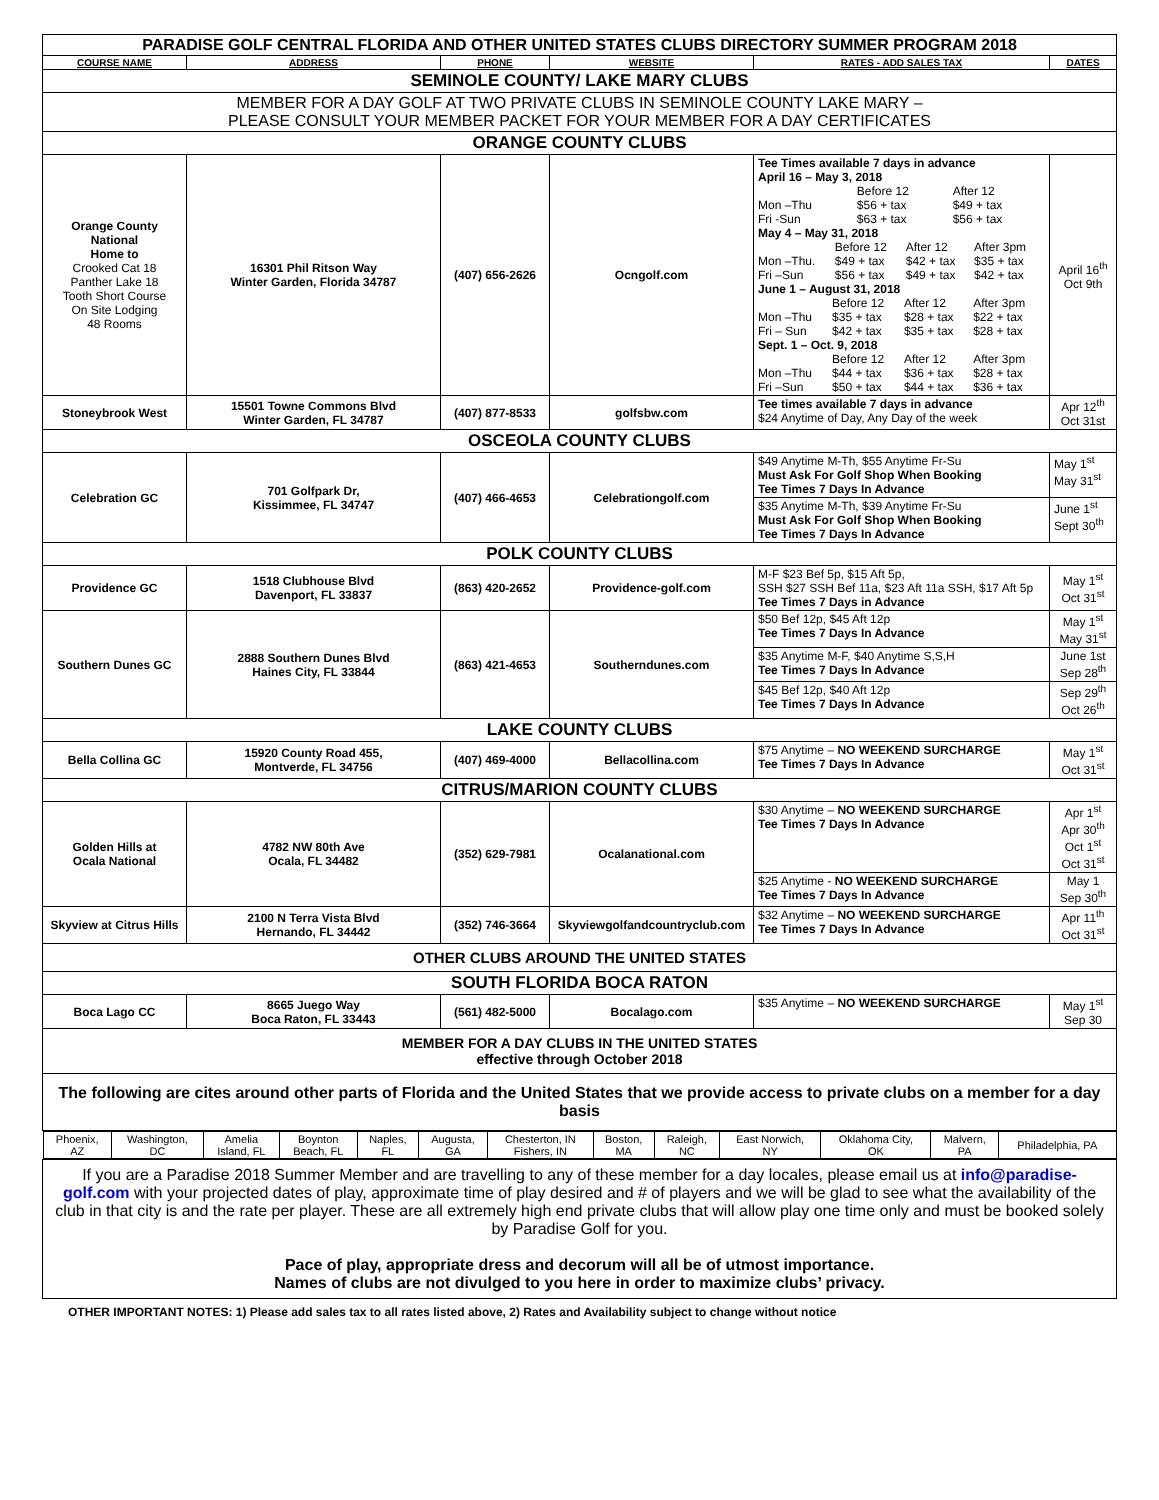| PARADISE GOLF CENTRAL FLORIDA AND OTHER UNITED STATES CLUBS DIRECTORY SUMMER PROGRAM 2018 | | | | | |
| COURSE NAME | ADDRESS | PHONE | WEBSITE | RATES - ADD SALES TAX | DATES |
| SEMINOLE COUNTY/ LAKE MARY CLUBS | | | | | |
| MEMBER FOR A DAY GOLF AT TWO PRIVATE CLUBS IN SEMINOLE COUNTY LAKE MARY – PLEASE CONSULT YOUR MEMBER PACKET FOR YOUR MEMBER FOR A DAY CERTIFICATES | | | | | |
| ORANGE COUNTY CLUBS | | | | | |
| Orange County National Home to Crooked Cat 18 Panther Lake 18 Tooth Short Course On Site Lodging 48 Rooms | 16301 Phil Ritson Way Winter Garden, Florida 34787 | (407) 656-2626 | Ocngolf.com | Tee Times available 7 days in advance April 16 – May 3, 2018 / / Before 12 / After 12 / / Mon –Thu / $56 + tax / $49 + tax / / Fri -Sun / $63 + tax / $56 + tax / May 4 – May 31, 2018 / / Before 12 / After 12 / After 3pm / / Mon –Thu. / $49 + tax / $42 + tax / $35 + tax / / Fri –Sun / $56 + tax / $49 + tax / $42 + tax / June 1 – August 31, 2018 / / Before 12 / After 12 / After 3pm / / Mon –Thu / $35 + tax / $28 + tax / $22 + tax / / Fri – Sun / $42 + tax / $35 + tax / $28 + tax / Sept. 1 – Oct. 9, 2018 / / Before 12 / After 12 / After 3pm / / Mon –Thu / $44 + tax / $36 + tax / $28 + tax / / Fri –Sun / $50 + tax / $44 + tax / $36 + tax / | April 16<sup>th</sup> Oct 9th |
| Stoneybrook West | 15501 Towne Commons Blvd Winter Garden, FL 34787 | (407) 877-8533 | golfsbw.com | Tee times available 7 days in advance $24 Anytime of Day, Any Day of the week | Apr 12<sup>th</sup> Oct 31st |
| OSCEOLA COUNTY CLUBS | | | | | |
| Celebration GC | 701 Golfpark Dr, Kissimmee, FL 34747 | (407) 466-4653 | Celebrationgolf.com | $49 Anytime M-Th, $55 Anytime Fr-Su Must Ask For Golf Shop When Booking Tee Times 7 Days In Advance | May 1<sup>st</sup> May 31<sup>st</sup> |
| | | | | $35 Anytime M-Th, $39 Anytime Fr-Su Must Ask For Golf Shop When Booking Tee Times 7 Days In Advance | June 1<sup>st</sup> Sept 30<sup>th</sup> |
| POLK COUNTY CLUBS | | | | | |
| Providence GC | 1518 Clubhouse Blvd Davenport, FL 33837 | (863) 420-2652 | Providence-golf.com | M-F $23 Bef 5p, $15 Aft 5p, SSH $27 SSH Bef 11a, $23 Aft 11a SSH, $17 Aft 5p Tee Times 7 Days in Advance | May 1<sup>st</sup> Oct 31<sup>st</sup> |
| Southern Dunes GC | 2888 Southern Dunes Blvd Haines City, FL 33844 | (863) 421-4653 | Southerndunes.com | $50 Bef 12p, $45 Aft 12p Tee Times 7 Days In Advance | May 1<sup>st</sup> May 31<sup>st</sup> |
| | | | | $35 Anytime M-F, $40 Anytime S,S,H Tee Times 7 Days In Advance | June 1st Sep 28<sup>th</sup> |
| | | | | $45 Bef 12p, $40 Aft 12p Tee Times 7 Days In Advance | Sep 29<sup>th</sup> Oct 26<sup>th</sup> |
| LAKE COUNTY CLUBS | | | | | |
| Bella Collina GC | 15920 County Road 455, Montverde, FL 34756 | (407) 469-4000 | Bellacollina.com | $75 Anytime – NO WEEKEND SURCHARGE Tee Times 7 Days In Advance | May 1<sup>st</sup> Oct 31<sup>st</sup> |
| CITRUS/MARION COUNTY CLUBS | | | | | |
| Golden Hills at Ocala National | 4782 NW 80th Ave Ocala, FL 34482 | (352) 629-7981 | Ocalanational.com | $30 Anytime – NO WEEKEND SURCHARGE Tee Times 7 Days In Advance | Apr 1<sup>st</sup> Apr 30<sup>th</sup> Oct 1<sup>st</sup> Oct 31<sup>st</sup> |
| | | | | $25 Anytime - NO WEEKEND SURCHARGE Tee Times 7 Days In Advance | May 1 Sep 30<sup>th</sup> |
| Skyview at Citrus Hills | 2100 N Terra Vista Blvd Hernando, FL 34442 | (352) 746-3664 | Skyviewgolfandcountryclub.com | $32 Anytime – NO WEEKEND SURCHARGE Tee Times 7 Days In Advance | Apr 11<sup>th</sup> Oct 31<sup>st</sup> |
| OTHER CLUBS AROUND THE UNITED STATES | | | | | |
| SOUTH FLORIDA BOCA RATON | | | | | |
| Boca Lago CC | 8665 Juego Way Boca Raton, FL 33443 | (561) 482-5000 | Bocalago.com | $35 Anytime – NO WEEKEND SURCHARGE | May 1<sup>st</sup> Sep 30 |
| MEMBER FOR A DAY CLUBS IN THE UNITED STATES effective through October 2018 | | | | | |
| The following are cites around other parts of Florida and the United States that we provide access to private clubs on a member for a day basis | | | | | |
| / Phoenix, AZ / Washington, DC / Amelia Island, FL / Boynton Beach, FL / Naples, FL / Augusta, GA / Chesterton, IN Fishers, IN / Boston, MA / Raleigh, NC / East Norwich, NY / Oklahoma City, OK / Malvern, PA / Philadelphia, PA / | | | | | |
| If you are a Paradise 2018 Summer Member and are travelling to any of these member for a day locales, please email us at info@paradise-golf.com with your projected dates of play, approximate time of play desired and # of players and we will be glad to see what the availability of the club in that city is and the rate per player. These are all extremely high end private clubs that will allow play one time only and must be booked solely by Paradise Golf for you. Pace of play, appropriate dress and decorum will all be of utmost importance. Names of clubs are not divulged to you here in order to maximize clubs’ privacy. | | | | | |
OTHER IMPORTANT NOTES: 1) Please add sales tax to all rates listed above, 2) Rates and Availability subject to change without notice